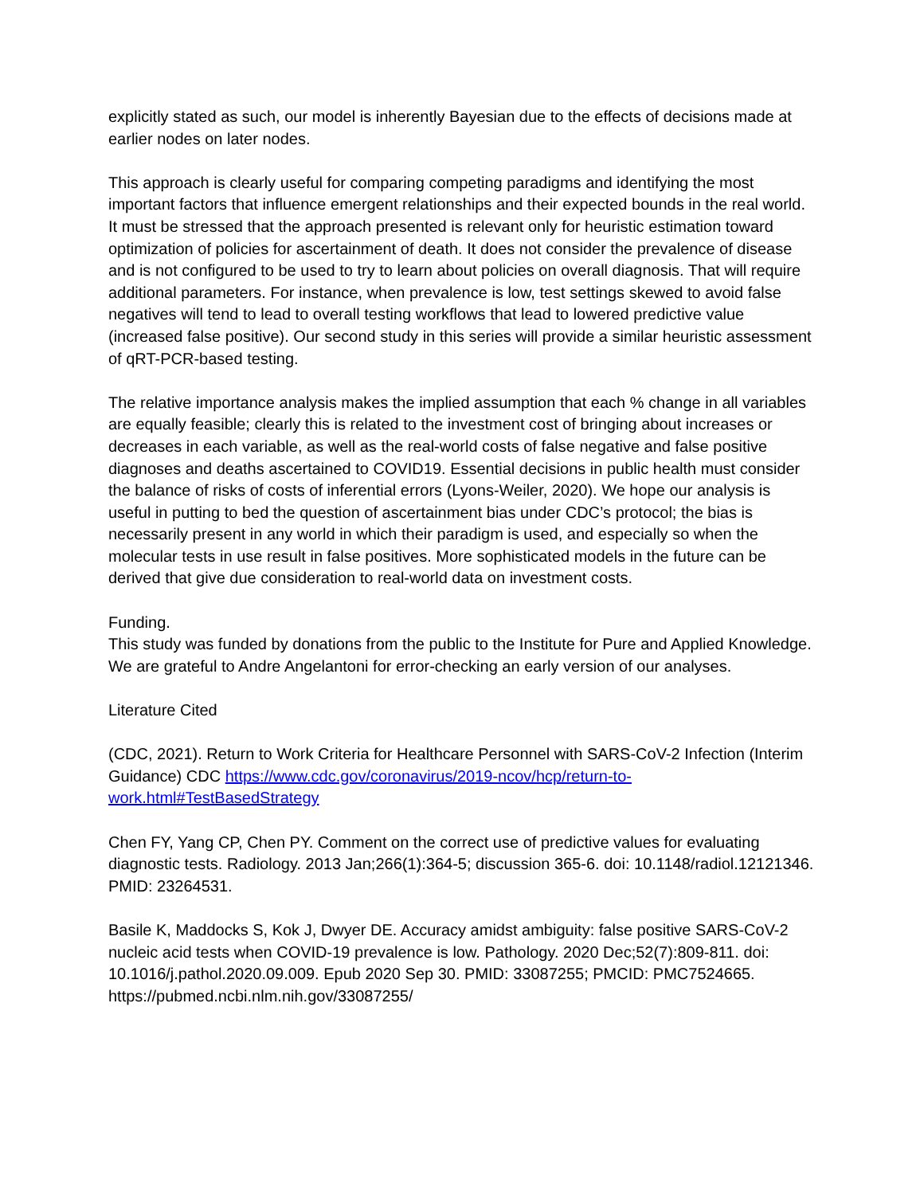explicitly stated as such, our model is inherently Bayesian due to the effects of decisions made at earlier nodes on later nodes.
This approach is clearly useful for comparing competing paradigms and identifying the most important factors that influence emergent relationships and their expected bounds in the real world. It must be stressed that the approach presented is relevant only for heuristic estimation toward optimization of policies for ascertainment of death. It does not consider the prevalence of disease and is not configured to be used to try to learn about policies on overall diagnosis. That will require additional parameters. For instance, when prevalence is low, test settings skewed to avoid false negatives will tend to lead to overall testing workflows that lead to lowered predictive value (increased false positive). Our second study in this series will provide a similar heuristic assessment of qRT-PCR-based testing.
The relative importance analysis makes the implied assumption that each % change in all variables are equally feasible; clearly this is related to the investment cost of bringing about increases or decreases in each variable, as well as the real-world costs of false negative and false positive diagnoses and deaths ascertained to COVID19. Essential decisions in public health must consider the balance of risks of costs of inferential errors (Lyons-Weiler, 2020). We hope our analysis is useful in putting to bed the question of ascertainment bias under CDC’s protocol; the bias is necessarily present in any world in which their paradigm is used, and especially so when the molecular tests in use result in false positives. More sophisticated models in the future can be derived that give due consideration to real-world data on investment costs.
Funding.
This study was funded by donations from the public to the Institute for Pure and Applied Knowledge. We are grateful to Andre Angelantoni for error-checking an early version of our analyses.
Literature Cited
(CDC, 2021). Return to Work Criteria for Healthcare Personnel with SARS-CoV-2 Infection (Interim Guidance) CDC https://www.cdc.gov/coronavirus/2019-ncov/hcp/return-to-work.html#TestBasedStrategy
Chen FY, Yang CP, Chen PY. Comment on the correct use of predictive values for evaluating diagnostic tests. Radiology. 2013 Jan;266(1):364-5; discussion 365-6. doi: 10.1148/radiol.12121346. PMID: 23264531.
Basile K, Maddocks S, Kok J, Dwyer DE. Accuracy amidst ambiguity: false positive SARS-CoV-2 nucleic acid tests when COVID-19 prevalence is low. Pathology. 2020 Dec;52(7):809-811. doi: 10.1016/j.pathol.2020.09.009. Epub 2020 Sep 30. PMID: 33087255; PMCID: PMC7524665. https://pubmed.ncbi.nlm.nih.gov/33087255/